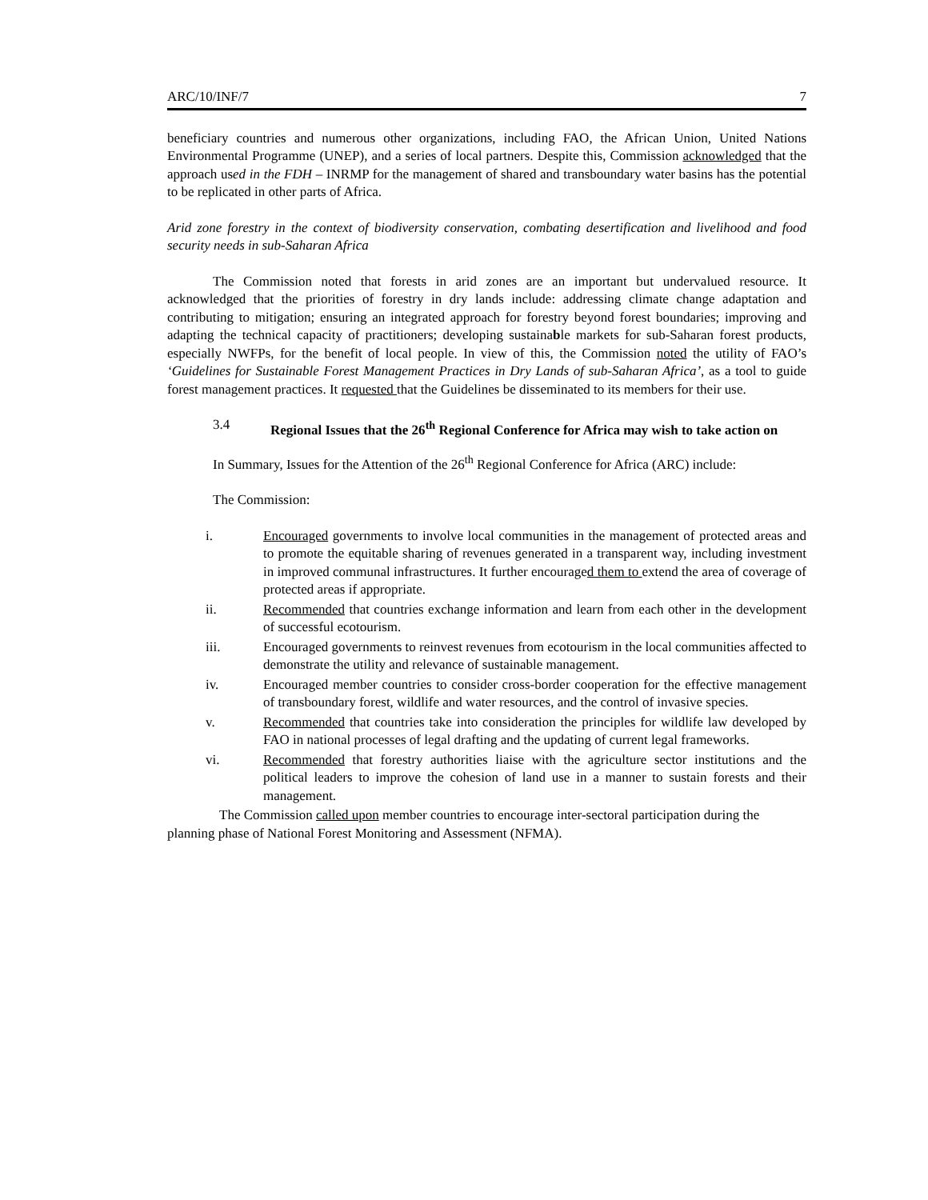ARC/10/INF/7 7
beneficiary countries and numerous other organizations, including FAO, the African Union, United Nations Environmental Programme (UNEP), and a series of local partners. Despite this, Commission acknowledged that the approach used in the FDH – INRMP for the management of shared and transboundary water basins has the potential to be replicated in other parts of Africa.
Arid zone forestry in the context of biodiversity conservation, combating desertification and livelihood and food security needs in sub-Saharan Africa
The Commission noted that forests in arid zones are an important but undervalued resource. It acknowledged that the priorities of forestry in dry lands include: addressing climate change adaptation and contributing to mitigation; ensuring an integrated approach for forestry beyond forest boundaries; improving and adapting the technical capacity of practitioners; developing sustainable markets for sub-Saharan forest products, especially NWFPs, for the benefit of local people. In view of this, the Commission noted the utility of FAO’s ‘Guidelines for Sustainable Forest Management Practices in Dry Lands of sub-Saharan Africa’, as a tool to guide forest management practices. It requested that the Guidelines be disseminated to its members for their use.
3.4 Regional Issues that the 26<sup>th</sup> Regional Conference for Africa may wish to take action on
In Summary, Issues for the Attention of the 26<sup>th</sup> Regional Conference for Africa (ARC) include:
The Commission:
i. Encouraged governments to involve local communities in the management of protected areas and to promote the equitable sharing of revenues generated in a transparent way, including investment in improved communal infrastructures. It further encouraged them to extend the area of coverage of protected areas if appropriate.
ii. Recommended that countries exchange information and learn from each other in the development of successful ecotourism.
iii. Encouraged governments to reinvest revenues from ecotourism in the local communities affected to demonstrate the utility and relevance of sustainable management.
iv. Encouraged member countries to consider cross-border cooperation for the effective management of transboundary forest, wildlife and water resources, and the control of invasive species.
v. Recommended that countries take into consideration the principles for wildlife law developed by FAO in national processes of legal drafting and the updating of current legal frameworks.
vi. Recommended that forestry authorities liaise with the agriculture sector institutions and the political leaders to improve the cohesion of land use in a manner to sustain forests and their management.
The Commission called upon member countries to encourage inter-sectoral participation during the planning phase of National Forest Monitoring and Assessment (NFMA).